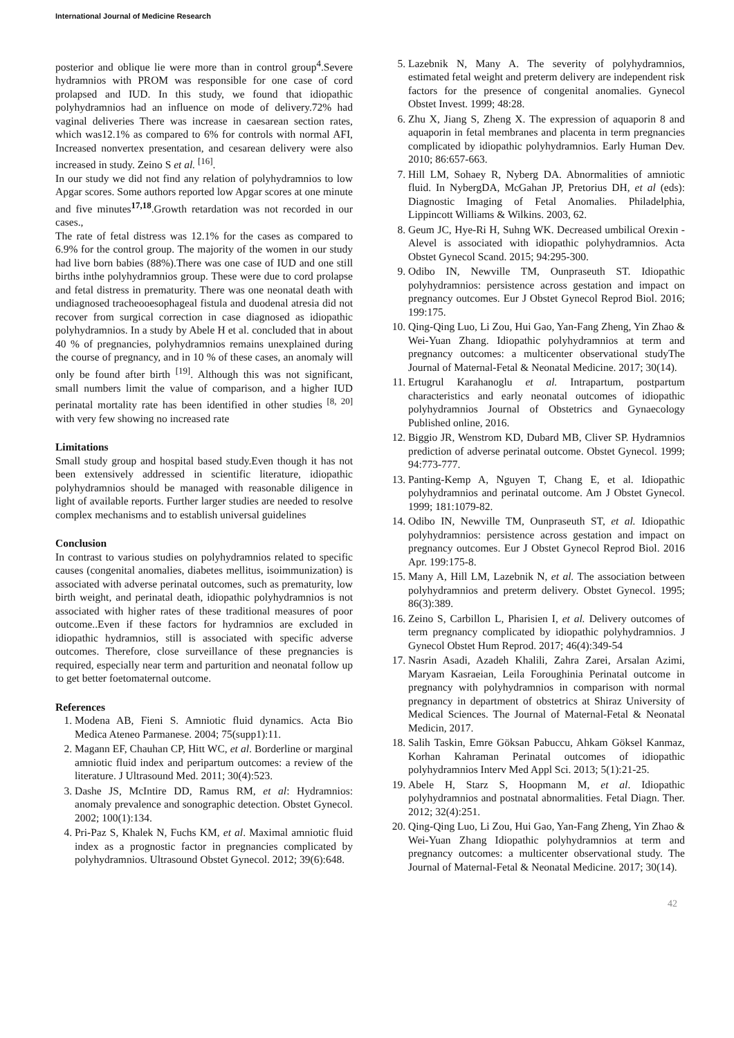International Journal of Medicine Research
posterior and oblique lie were more than in control group<sup>4</sup>.Severe hydramnios with PROM was responsible for one case of cord prolapsed and IUD. In this study, we found that idiopathic polyhydramnios had an influence on mode of delivery.72% had vaginal deliveries There was increase in caesarean section rates, which was12.1% as compared to 6% for controls with normal AFI, Increased nonvertex presentation, and cesarean delivery were also increased in study. Zeino S et al. <sup>[16]</sup>.
In our study we did not find any relation of polyhydramnios to low Apgar scores. Some authors reported low Apgar scores at one minute and five minutes<sup>17,18</sup>.Growth retardation was not recorded in our cases.,
The rate of fetal distress was 12.1% for the cases as compared to 6.9% for the control group. The majority of the women in our study had live born babies (88%).There was one case of IUD and one still births inthe polyhydramnios group. These were due to cord prolapse and fetal distress in prematurity. There was one neonatal death with undiagnosed tracheooesophageal fistula and duodenal atresia did not recover from surgical correction in case diagnosed as idiopathic polyhydramnios. In a study by Abele H et al. concluded that in about 40 % of pregnancies, polyhydramnios remains unexplained during the course of pregnancy, and in 10 % of these cases, an anomaly will only be found after birth <sup>[19]</sup>. Although this was not significant, small numbers limit the value of comparison, and a higher IUD perinatal mortality rate has been identified in other studies <sup>[8, 20]</sup> with very few showing no increased rate
Limitations
Small study group and hospital based study.Even though it has not been extensively addressed in scientific literature, idiopathic polyhydramnios should be managed with reasonable diligence in light of available reports. Further larger studies are needed to resolve complex mechanisms and to establish universal guidelines
Conclusion
In contrast to various studies on polyhydramnios related to specific causes (congenital anomalies, diabetes mellitus, isoimmunization) is associated with adverse perinatal outcomes, such as prematurity, low birth weight, and perinatal death, idiopathic polyhydramnios is not associated with higher rates of these traditional measures of poor outcome..Even if these factors for hydramnios are excluded in idiopathic hydramnios, still is associated with specific adverse outcomes. Therefore, close surveillance of these pregnancies is required, especially near term and parturition and neonatal follow up to get better foetomaternal outcome.
References
1. Modena AB, Fieni S. Amniotic fluid dynamics. Acta Bio Medica Ateneo Parmanese. 2004; 75(supp1):11.
2. Magann EF, Chauhan CP, Hitt WC, et al. Borderline or marginal amniotic fluid index and peripartum outcomes: a review of the literature. J Ultrasound Med. 2011; 30(4):523.
3. Dashe JS, McIntire DD, Ramus RM, et al: Hydramnios: anomaly prevalence and sonographic detection. Obstet Gynecol. 2002; 100(1):134.
4. Pri-Paz S, Khalek N, Fuchs KM, et al. Maximal amniotic fluid index as a prognostic factor in pregnancies complicated by polyhydramnios. Ultrasound Obstet Gynecol. 2012; 39(6):648.
5. Lazebnik N, Many A. The severity of polyhydramnios, estimated fetal weight and preterm delivery are independent risk factors for the presence of congenital anomalies. Gynecol Obstet Invest. 1999; 48:28.
6. Zhu X, Jiang S, Zheng X. The expression of aquaporin 8 and aquaporin in fetal membranes and placenta in term pregnancies complicated by idiopathic polyhydramnios. Early Human Dev. 2010; 86:657-663.
7. Hill LM, Sohaey R, Nyberg DA. Abnormalities of amniotic fluid. In NybergDA, McGahan JP, Pretorius DH, et al (eds): Diagnostic Imaging of Fetal Anomalies. Philadelphia, Lippincott Williams & Wilkins. 2003, 62.
8. Geum JC, Hye-Ri H, Suhng WK. Decreased umbilical Orexin -Alevel is associated with idiopathic polyhydramnios. Acta Obstet Gynecol Scand. 2015; 94:295-300.
9. Odibo IN, Newville TM, Ounpraseuth ST. Idiopathic polyhydramnios: persistence across gestation and impact on pregnancy outcomes. Eur J Obstet Gynecol Reprod Biol. 2016; 199:175.
10. Qing-Qing Luo, Li Zou, Hui Gao, Yan-Fang Zheng, Yin Zhao & Wei-Yuan Zhang. Idiopathic polyhydramnios at term and pregnancy outcomes: a multicenter observational studyThe Journal of Maternal-Fetal & Neonatal Medicine. 2017; 30(14).
11. Ertugrul Karahanoglu et al. Intrapartum, postpartum characteristics and early neonatal outcomes of idiopathic polyhydramnios Journal of Obstetrics and Gynaecology Published online, 2016.
12. Biggio JR, Wenstrom KD, Dubard MB, Cliver SP. Hydramnios prediction of adverse perinatal outcome. Obstet Gynecol. 1999; 94:773-777.
13. Panting-Kemp A, Nguyen T, Chang E, et al. Idiopathic polyhydramnios and perinatal outcome. Am J Obstet Gynecol. 1999; 181:1079-82.
14. Odibo IN, Newville TM, Ounpraseuth ST, et al. Idiopathic polyhydramnios: persistence across gestation and impact on pregnancy outcomes. Eur J Obstet Gynecol Reprod Biol. 2016 Apr. 199:175-8.
15. Many A, Hill LM, Lazebnik N, et al. The association between polyhydramnios and preterm delivery. Obstet Gynecol. 1995; 86(3):389.
16. Zeino S, Carbillon L, Pharisien I, et al. Delivery outcomes of term pregnancy complicated by idiopathic polyhydramnios. J Gynecol Obstet Hum Reprod. 2017; 46(4):349-54
17. Nasrin Asadi, Azadeh Khalili, Zahra Zarei, Arsalan Azimi, Maryam Kasraeian, Leila Foroughinia Perinatal outcome in pregnancy with polyhydramnios in comparison with normal pregnancy in department of obstetrics at Shiraz University of Medical Sciences. The Journal of Maternal-Fetal & Neonatal Medicin, 2017.
18. Salih Taskin, Emre Göksan Pabuccu, Ahkam Göksel Kanmaz, Korhan Kahraman Perinatal outcomes of idiopathic polyhydramnios Interv Med Appl Sci. 2013; 5(1):21-25.
19. Abele H, Starz S, Hoopmann M, et al. Idiopathic polyhydramnios and postnatal abnormalities. Fetal Diagn. Ther. 2012; 32(4):251.
20. Qing-Qing Luo, Li Zou, Hui Gao, Yan-Fang Zheng, Yin Zhao & Wei-Yuan Zhang Idiopathic polyhydramnios at term and pregnancy outcomes: a multicenter observational study. The Journal of Maternal-Fetal & Neonatal Medicine. 2017; 30(14).
42